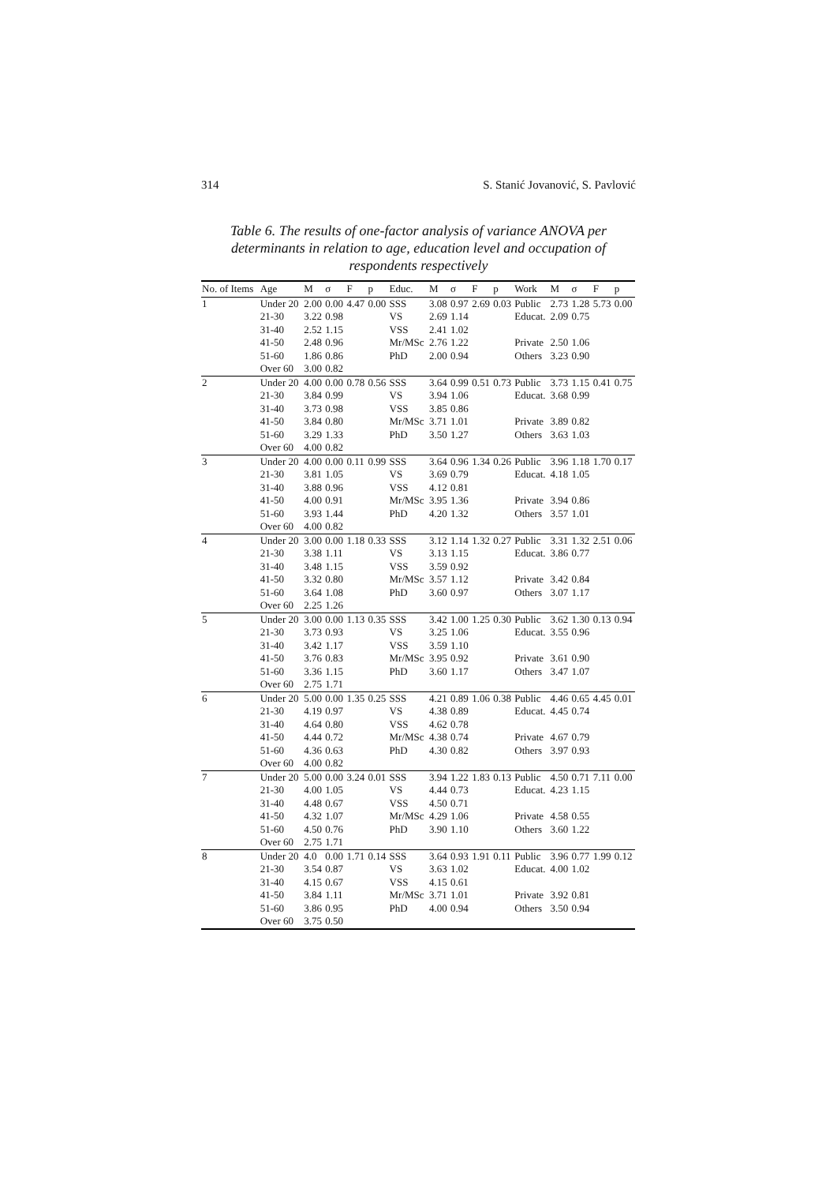314 S. Stanić Jovanović, S. Pavlović
Table 6. The results of one-factor analysis of variance ANOVA per determinants in relation to age, education level and occupation of respondents respectively
| No. of Items | Age | M | σ | F | p | Educ. | M | σ | F | p | Work | M | σ | F | p |
| --- | --- | --- | --- | --- | --- | --- | --- | --- | --- | --- | --- | --- | --- | --- | --- |
| 1 | Under 20 | 2.00 | 0.00 | 4.47 | 0.00 | SSS | 3.08 | 0.97 | 2.69 | 0.03 | Public | 2.73 | 1.28 | 5.73 | 0.00 |
| | 21-30 | 3.22 | 0.98 | | | VS | 2.69 | 1.14 | | | Educat. | 2.09 | 0.75 | | |
| | 31-40 | 2.52 | 1.15 | | | VSS | 2.41 | 1.02 | | | | | | | |
| | 41-50 | 2.48 | 0.96 | | | Mr/MSc | 2.76 | 1.22 | | | Private | 2.50 | 1.06 | | |
| | 51-60 | 1.86 | 0.86 | | | PhD | 2.00 | 0.94 | | | Others | 3.23 | 0.90 | | |
| | Over 60 | 3.00 | 0.82 | | | | | | | | | | | | |
| 2 | Under 20 | 4.00 | 0.00 | 0.78 | 0.56 | SSS | 3.64 | 0.99 | 0.51 | 0.73 | Public | 3.73 | 1.15 | 0.41 | 0.75 |
| | 21-30 | 3.84 | 0.99 | | | VS | 3.94 | 1.06 | | | Educat. | 3.68 | 0.99 | | |
| | 31-40 | 3.73 | 0.98 | | | VSS | 3.85 | 0.86 | | | | | | | |
| | 41-50 | 3.84 | 0.80 | | | Mr/MSc | 3.71 | 1.01 | | | Private | 3.89 | 0.82 | | |
| | 51-60 | 3.29 | 1.33 | | | PhD | 3.50 | 1.27 | | | Others | 3.63 | 1.03 | | |
| | Over 60 | 4.00 | 0.82 | | | | | | | | | | | | |
| 3 | Under 20 | 4.00 | 0.00 | 0.11 | 0.99 | SSS | 3.64 | 0.96 | 1.34 | 0.26 | Public | 3.96 | 1.18 | 1.70 | 0.17 |
| | 21-30 | 3.81 | 1.05 | | | VS | 3.69 | 0.79 | | | Educat. | 4.18 | 1.05 | | |
| | 31-40 | 3.88 | 0.96 | | | VSS | 4.12 | 0.81 | | | | | | | |
| | 41-50 | 4.00 | 0.91 | | | Mr/MSc | 3.95 | 1.36 | | | Private | 3.94 | 0.86 | | |
| | 51-60 | 3.93 | 1.44 | | | PhD | 4.20 | 1.32 | | | Others | 3.57 | 1.01 | | |
| | Over 60 | 4.00 | 0.82 | | | | | | | | | | | | |
| 4 | Under 20 | 3.00 | 0.00 | 1.18 | 0.33 | SSS | 3.12 | 1.14 | 1.32 | 0.27 | Public | 3.31 | 1.32 | 2.51 | 0.06 |
| | 21-30 | 3.38 | 1.11 | | | VS | 3.13 | 1.15 | | | Educat. | 3.86 | 0.77 | | |
| | 31-40 | 3.48 | 1.15 | | | VSS | 3.59 | 0.92 | | | | | | | |
| | 41-50 | 3.32 | 0.80 | | | Mr/MSc | 3.57 | 1.12 | | | Private | 3.42 | 0.84 | | |
| | 51-60 | 3.64 | 1.08 | | | PhD | 3.60 | 0.97 | | | Others | 3.07 | 1.17 | | |
| | Over 60 | 2.25 | 1.26 | | | | | | | | | | | | |
| 5 | Under 20 | 3.00 | 0.00 | 1.13 | 0.35 | SSS | 3.42 | 1.00 | 1.25 | 0.30 | Public | 3.62 | 1.30 | 0.13 | 0.94 |
| | 21-30 | 3.73 | 0.93 | | | VS | 3.25 | 1.06 | | | Educat. | 3.55 | 0.96 | | |
| | 31-40 | 3.42 | 1.17 | | | VSS | 3.59 | 1.10 | | | | | | | |
| | 41-50 | 3.76 | 0.83 | | | Mr/MSc | 3.95 | 0.92 | | | Private | 3.61 | 0.90 | | |
| | 51-60 | 3.36 | 1.15 | | | PhD | 3.60 | 1.17 | | | Others | 3.47 | 1.07 | | |
| | Over 60 | 2.75 | 1.71 | | | | | | | | | | | | |
| 6 | Under 20 | 5.00 | 0.00 | 1.35 | 0.25 | SSS | 4.21 | 0.89 | 1.06 | 0.38 | Public | 4.46 | 0.65 | 4.45 | 0.01 |
| | 21-30 | 4.19 | 0.97 | | | VS | 4.38 | 0.89 | | | Educat. | 4.45 | 0.74 | | |
| | 31-40 | 4.64 | 0.80 | | | VSS | 4.62 | 0.78 | | | | | | | |
| | 41-50 | 4.44 | 0.72 | | | Mr/MSc | 4.38 | 0.74 | | | Private | 4.67 | 0.79 | | |
| | 51-60 | 4.36 | 0.63 | | | PhD | 4.30 | 0.82 | | | Others | 3.97 | 0.93 | | |
| | Over 60 | 4.00 | 0.82 | | | | | | | | | | | | |
| 7 | Under 20 | 5.00 | 0.00 | 3.24 | 0.01 | SSS | 3.94 | 1.22 | 1.83 | 0.13 | Public | 4.50 | 0.71 | 7.11 | 0.00 |
| | 21-30 | 4.00 | 1.05 | | | VS | 4.44 | 0.73 | | | Educat. | 4.23 | 1.15 | | |
| | 31-40 | 4.48 | 0.67 | | | VSS | 4.50 | 0.71 | | | | | | | |
| | 41-50 | 4.32 | 1.07 | | | Mr/MSc | 4.29 | 1.06 | | | Private | 4.58 | 0.55 | | |
| | 51-60 | 4.50 | 0.76 | | | PhD | 3.90 | 1.10 | | | Others | 3.60 | 1.22 | | |
| | Over 60 | 2.75 | 1.71 | | | | | | | | | | | | |
| 8 | Under 20 | 4.0 | 0.00 | 1.71 | 0.14 | SSS | 3.64 | 0.93 | 1.91 | 0.11 | Public | 3.96 | 0.77 | 1.99 | 0.12 |
| | 21-30 | 3.54 | 0.87 | | | VS | 3.63 | 1.02 | | | Educat. | 4.00 | 1.02 | | |
| | 31-40 | 4.15 | 0.67 | | | VSS | 4.15 | 0.61 | | | | | | | |
| | 41-50 | 3.84 | 1.11 | | | Mr/MSc | 3.71 | 1.01 | | | Private | 3.92 | 0.81 | | |
| | 51-60 | 3.86 | 0.95 | | | PhD | 4.00 | 0.94 | | | Others | 3.50 | 0.94 | | |
| | Over 60 | 3.75 | 0.50 | | | | | | | | | | | | |